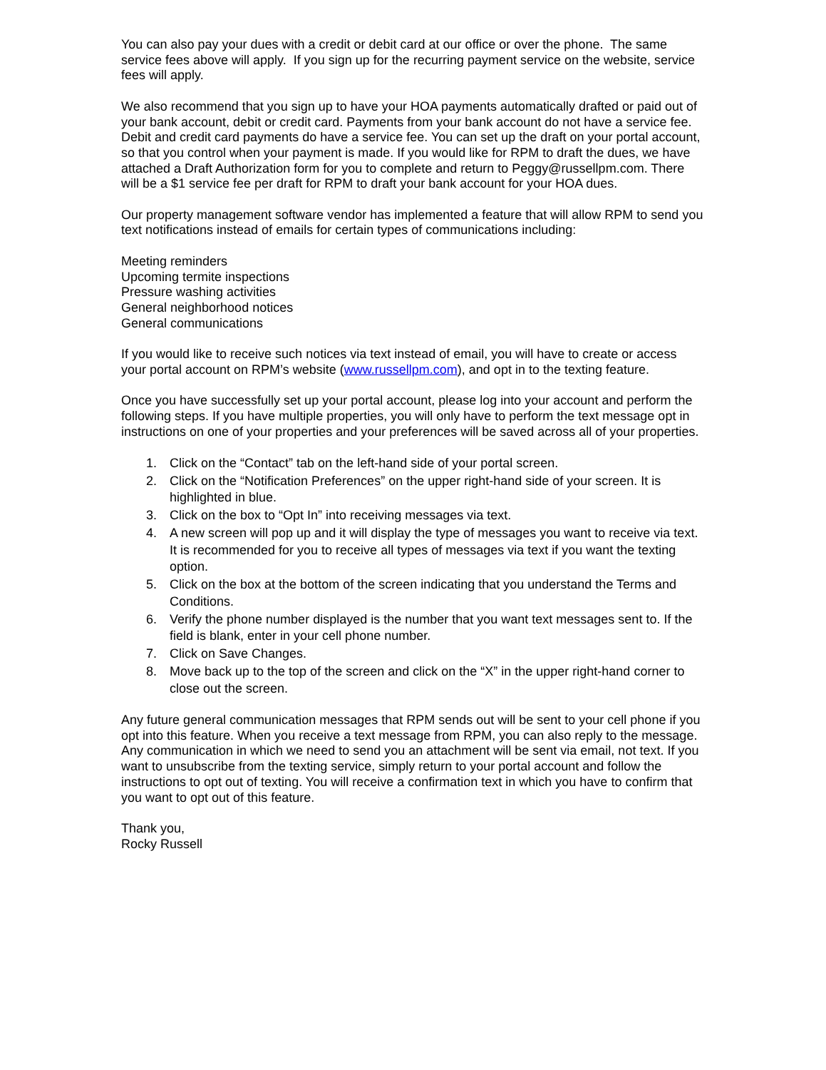You can also pay your dues with a credit or debit card at our office or over the phone. The same service fees above will apply. If you sign up for the recurring payment service on the website, service fees will apply.
We also recommend that you sign up to have your HOA payments automatically drafted or paid out of your bank account, debit or credit card. Payments from your bank account do not have a service fee. Debit and credit card payments do have a service fee. You can set up the draft on your portal account, so that you control when your payment is made. If you would like for RPM to draft the dues, we have attached a Draft Authorization form for you to complete and return to Peggy@russellpm.com. There will be a $1 service fee per draft for RPM to draft your bank account for your HOA dues.
Our property management software vendor has implemented a feature that will allow RPM to send you text notifications instead of emails for certain types of communications including:
Meeting reminders
Upcoming termite inspections
Pressure washing activities
General neighborhood notices
General communications
If you would like to receive such notices via text instead of email, you will have to create or access your portal account on RPM’s website (www.russellpm.com), and opt in to the texting feature.
Once you have successfully set up your portal account, please log into your account and perform the following steps. If you have multiple properties, you will only have to perform the text message opt in instructions on one of your properties and your preferences will be saved across all of your properties.
1. Click on the “Contact” tab on the left-hand side of your portal screen.
2. Click on the “Notification Preferences” on the upper right-hand side of your screen. It is highlighted in blue.
3. Click on the box to “Opt In” into receiving messages via text.
4. A new screen will pop up and it will display the type of messages you want to receive via text. It is recommended for you to receive all types of messages via text if you want the texting option.
5. Click on the box at the bottom of the screen indicating that you understand the Terms and Conditions.
6. Verify the phone number displayed is the number that you want text messages sent to. If the field is blank, enter in your cell phone number.
7. Click on Save Changes.
8. Move back up to the top of the screen and click on the “X” in the upper right-hand corner to close out the screen.
Any future general communication messages that RPM sends out will be sent to your cell phone if you opt into this feature. When you receive a text message from RPM, you can also reply to the message. Any communication in which we need to send you an attachment will be sent via email, not text. If you want to unsubscribe from the texting service, simply return to your portal account and follow the instructions to opt out of texting. You will receive a confirmation text in which you have to confirm that you want to opt out of this feature.
Thank you,
Rocky Russell